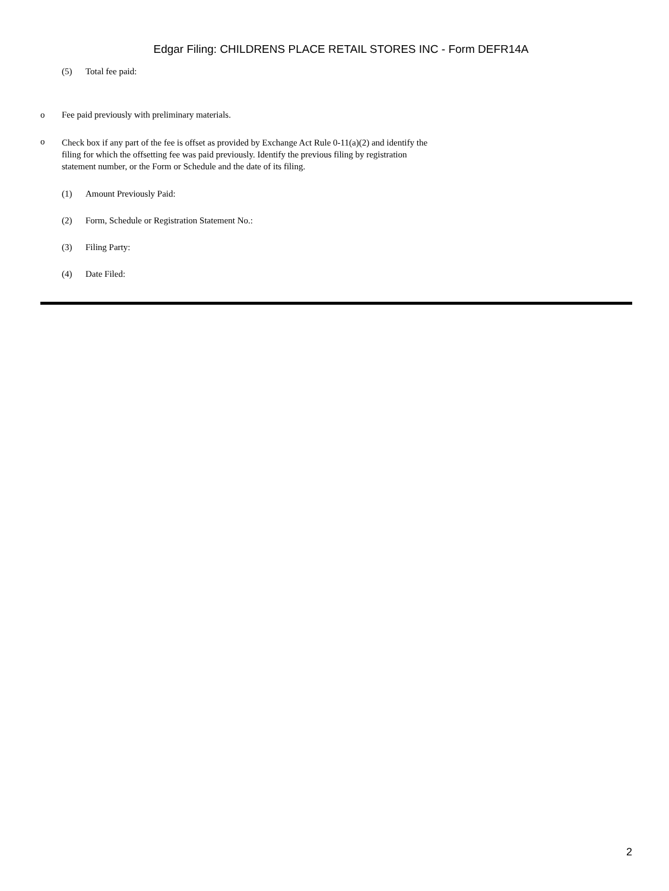Edgar Filing: CHILDRENS PLACE RETAIL STORES INC - Form DEFR14A
(5) Total fee paid:
o Fee paid previously with preliminary materials.
o
Check box if any part of the fee is offset as provided by Exchange Act Rule 0-11(a)(2) and identify the filing for which the offsetting fee was paid previously. Identify the previous filing by registration statement number, or the Form or Schedule and the date of its filing.
(1) Amount Previously Paid:
(2) Form, Schedule or Registration Statement No.:
(3) Filing Party:
(4) Date Filed:
2